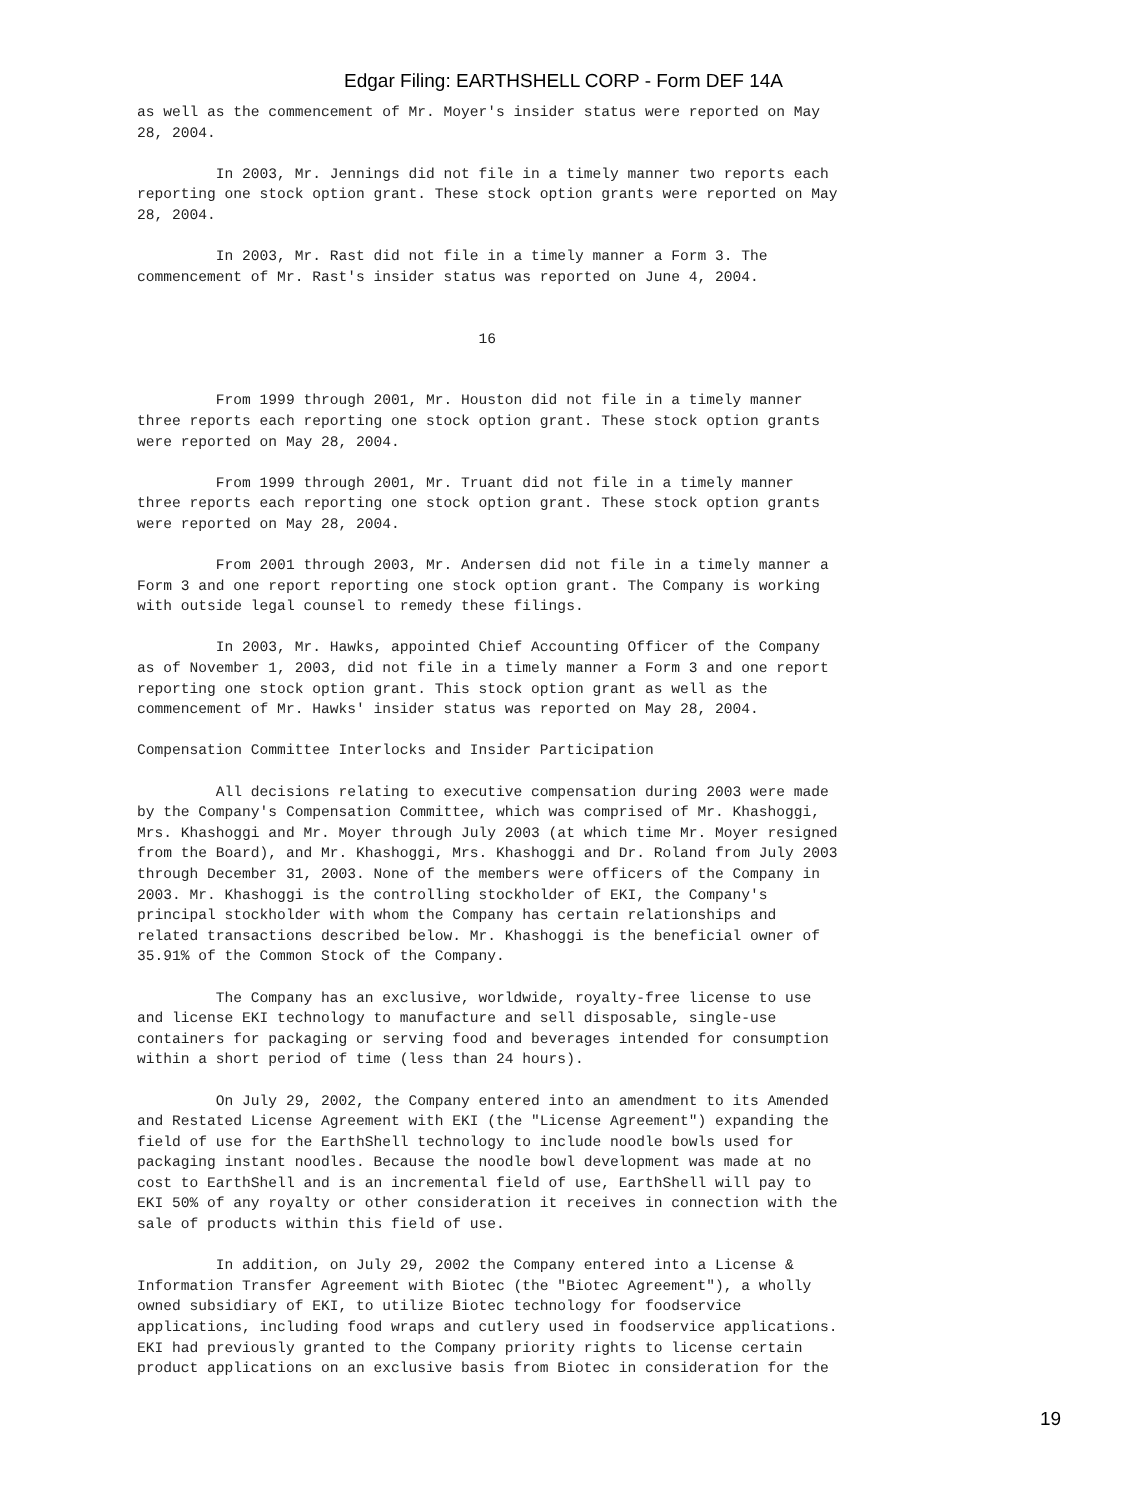Edgar Filing: EARTHSHELL CORP - Form DEF 14A
as well as the commencement of Mr. Moyer's insider status were reported on May
28, 2004.

         In 2003, Mr. Jennings did not file in a timely manner two reports each
reporting one stock option grant. These stock option grants were reported on May
28, 2004.

         In 2003, Mr. Rast did not file in a timely manner a Form 3. The
commencement of Mr. Rast's insider status was reported on June 4, 2004.


                                       16


         From 1999 through 2001, Mr. Houston did not file in a timely manner
three reports each reporting one stock option grant. These stock option grants
were reported on May 28, 2004.

         From 1999 through 2001, Mr. Truant did not file in a timely manner
three reports each reporting one stock option grant. These stock option grants
were reported on May 28, 2004.

         From 2001 through 2003, Mr. Andersen did not file in a timely manner a
Form 3 and one report reporting one stock option grant. The Company is working
with outside legal counsel to remedy these filings.

         In 2003, Mr. Hawks, appointed Chief Accounting Officer of the Company
as of November 1, 2003, did not file in a timely manner a Form 3 and one report
reporting one stock option grant. This stock option grant as well as the
commencement of Mr. Hawks' insider status was reported on May 28, 2004.

Compensation Committee Interlocks and Insider Participation

         All decisions relating to executive compensation during 2003 were made
by the Company's Compensation Committee, which was comprised of Mr. Khashoggi,
Mrs. Khashoggi and Mr. Moyer through July 2003 (at which time Mr. Moyer resigned
from the Board), and Mr. Khashoggi, Mrs. Khashoggi and Dr. Roland from July 2003
through December 31, 2003. None of the members were officers of the Company in
2003. Mr. Khashoggi is the controlling stockholder of EKI, the Company's
principal stockholder with whom the Company has certain relationships and
related transactions described below. Mr. Khashoggi is the beneficial owner of
35.91% of the Common Stock of the Company.

         The Company has an exclusive, worldwide, royalty-free license to use
and license EKI technology to manufacture and sell disposable, single-use
containers for packaging or serving food and beverages intended for consumption
within a short period of time (less than 24 hours).

         On July 29, 2002, the Company entered into an amendment to its Amended
and Restated License Agreement with EKI (the "License Agreement") expanding the
field of use for the EarthShell technology to include noodle bowls used for
packaging instant noodles. Because the noodle bowl development was made at no
cost to EarthShell and is an incremental field of use, EarthShell will pay to
EKI 50% of any royalty or other consideration it receives in connection with the
sale of products within this field of use.

         In addition, on July 29, 2002 the Company entered into a License &
Information Transfer Agreement with Biotec (the "Biotec Agreement"), a wholly
owned subsidiary of EKI, to utilize Biotec technology for foodservice
applications, including food wraps and cutlery used in foodservice applications.
EKI had previously granted to the Company priority rights to license certain
product applications on an exclusive basis from Biotec in consideration for the
19